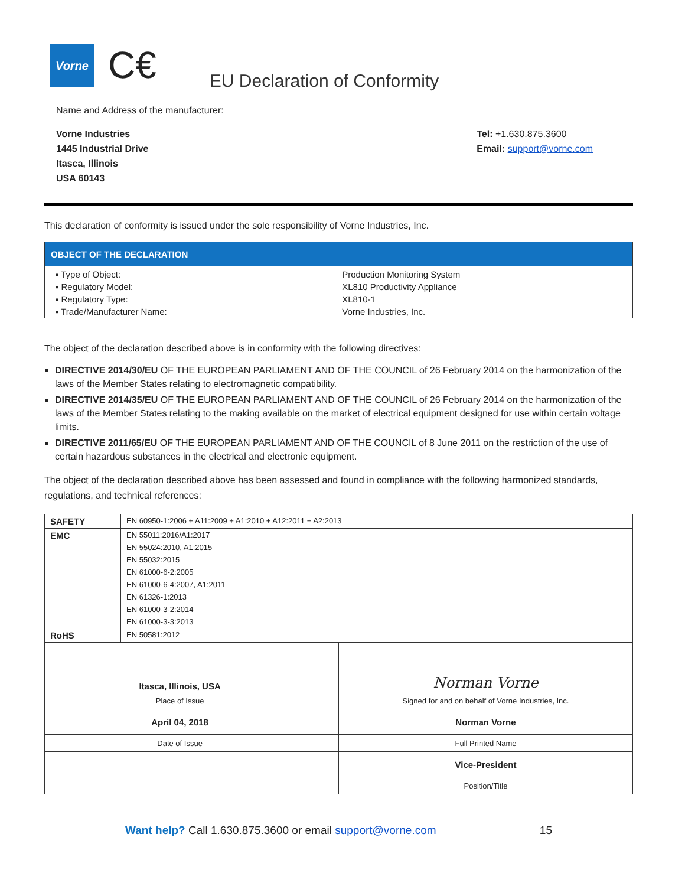Vorne
C€
EU Declaration of Conformity
Name and Address of the manufacturer:
Vorne Industries
1445 Industrial Drive
Itasca, Illinois
USA 60143
Tel: +1.630.875.3600
Email: support@vorne.com
This declaration of conformity is issued under the sole responsibility of Vorne Industries, Inc.
| OBJECT OF THE DECLARATION | |
| --- | --- |
| ▪ Type of Object: | Production Monitoring System |
| ▪ Regulatory Model: | XL810 Productivity Appliance |
| ▪ Regulatory Type: | XL810-1 |
| ▪ Trade/Manufacturer Name: | Vorne Industries, Inc. |
The object of the declaration described above is in conformity with the following directives:
DIRECTIVE 2014/30/EU OF THE EUROPEAN PARLIAMENT AND OF THE COUNCIL of 26 February 2014 on the harmonization of the laws of the Member States relating to electromagnetic compatibility.
DIRECTIVE 2014/35/EU OF THE EUROPEAN PARLIAMENT AND OF THE COUNCIL of 26 February 2014 on the harmonization of the laws of the Member States relating to the making available on the market of electrical equipment designed for use within certain voltage limits.
DIRECTIVE 2011/65/EU OF THE EUROPEAN PARLIAMENT AND OF THE COUNCIL of 8 June 2011 on the restriction of the use of certain hazardous substances in the electrical and electronic equipment.
The object of the declaration described above has been assessed and found in compliance with the following harmonized standards, regulations, and technical references:
| SAFETY | EN 60950-1:2006 + A11:2009 + A1:2010 + A12:2011 + A2:2013 |
| EMC | EN 55011:2016/A1:2017 |
| | EN 55024:2010, A1:2015 |
| | EN 55032:2015 |
| | EN 61000-6-2:2005 |
| | EN 61000-6-4:2007, A1:2011 |
| | EN 61326-1:2013 |
| | EN 61000-3-2:2014 |
| | EN 61000-3-3:2013 |
| RoHS | EN 50581:2012 |
| Itasca, Illinois, USA | | Norman Vorne |
| Place of Issue | | Signed for and on behalf of Vorne Industries, Inc. |
| April 04, 2018 | | Norman Vorne |
| Date of Issue | | Full Printed Name |
| | | Vice-President |
| | | Position/Title |
Want help? Call 1.630.875.3600 or email support@vorne.com 15